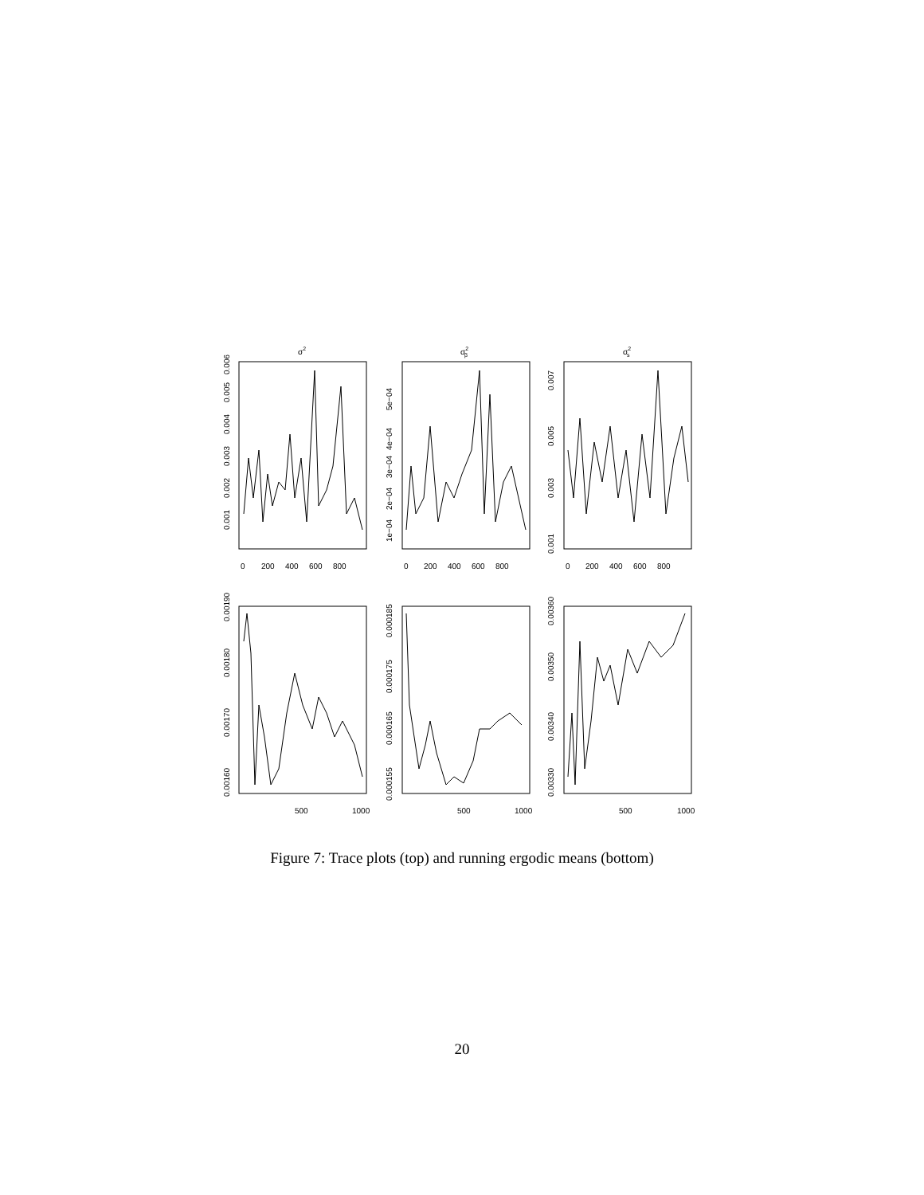σ2
σ2β
σ2s
0
200
400
600
800
0
200
400
600
800
0
200
400
600
800
500
1000
500
1000
500
1000
0.001
0.002
0.003
0.004
0.005
0.006
1e−04
2e−04
3e−04
4e−04
5e−04
0.001
0.003
0.005
0.007
0.00160
0.00170
0.00180
0.00190
0.000155
0.000165
0.000175
0.000185
0.00330
0.00340
0.00350
0.00360
Figure 7: Trace plots (top) and running ergodic means (bottom)
20